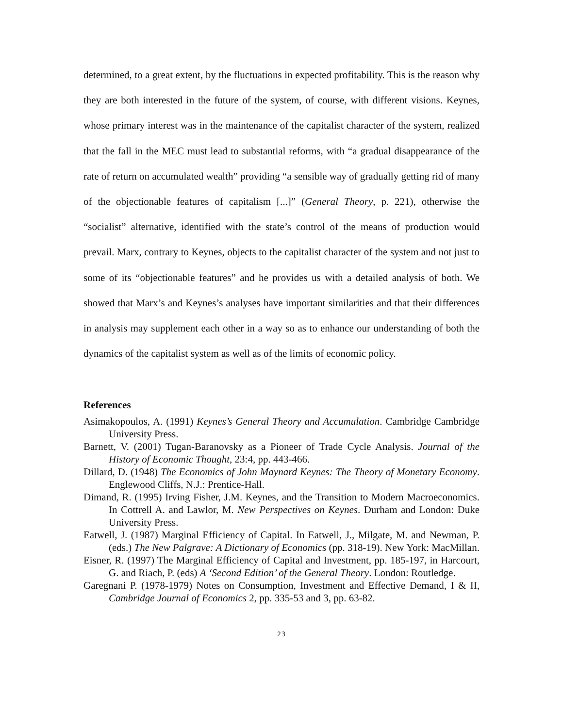determined, to a great extent, by the fluctuations in expected profitability. This is the reason why they are both interested in the future of the system, of course, with different visions. Keynes, whose primary interest was in the maintenance of the capitalist character of the system, realized that the fall in the MEC must lead to substantial reforms, with “a gradual disappearance of the rate of return on accumulated wealth” providing “a sensible way of gradually getting rid of many of the objectionable features of capitalism [...]” (General Theory, p. 221), otherwise the “socialist” alternative, identified with the state’s control of the means of production would prevail. Marx, contrary to Keynes, objects to the capitalist character of the system and not just to some of its “objectionable features” and he provides us with a detailed analysis of both. We showed that Marx’s and Keynes’s analyses have important similarities and that their differences in analysis may supplement each other in a way so as to enhance our understanding of both the dynamics of the capitalist system as well as of the limits of economic policy.
References
Asimakopoulos, A. (1991) Keynes’s General Theory and Accumulation. Cambridge Cambridge University Press.
Barnett, V. (2001) Tugan-Baranovsky as a Pioneer of Trade Cycle Analysis. Journal of the History of Economic Thought, 23:4, pp. 443-466.
Dillard, D. (1948) The Economics of John Maynard Keynes: The Theory of Monetary Economy. Englewood Cliffs, N.J.: Prentice-Hall.
Dimand, R. (1995) Irving Fisher, J.M. Keynes, and the Transition to Modern Macroeconomics. In Cottrell A. and Lawlor, M. New Perspectives on Keynes. Durham and London: Duke University Press.
Eatwell, J. (1987) Marginal Efficiency of Capital. In Eatwell, J., Milgate, M. and Newman, P. (eds.) The New Palgrave: A Dictionary of Economics (pp. 318-19). New York: MacMillan.
Eisner, R. (1997) The Marginal Efficiency of Capital and Investment, pp. 185-197, in Harcourt, G. and Riach, P. (eds) A ‘Second Edition’ of the General Theory. London: Routledge.
Garegnani P. (1978-1979) Notes on Consumption, Investment and Effective Demand, I & II, Cambridge Journal of Economics 2, pp. 335-53 and 3, pp. 63-82.
23